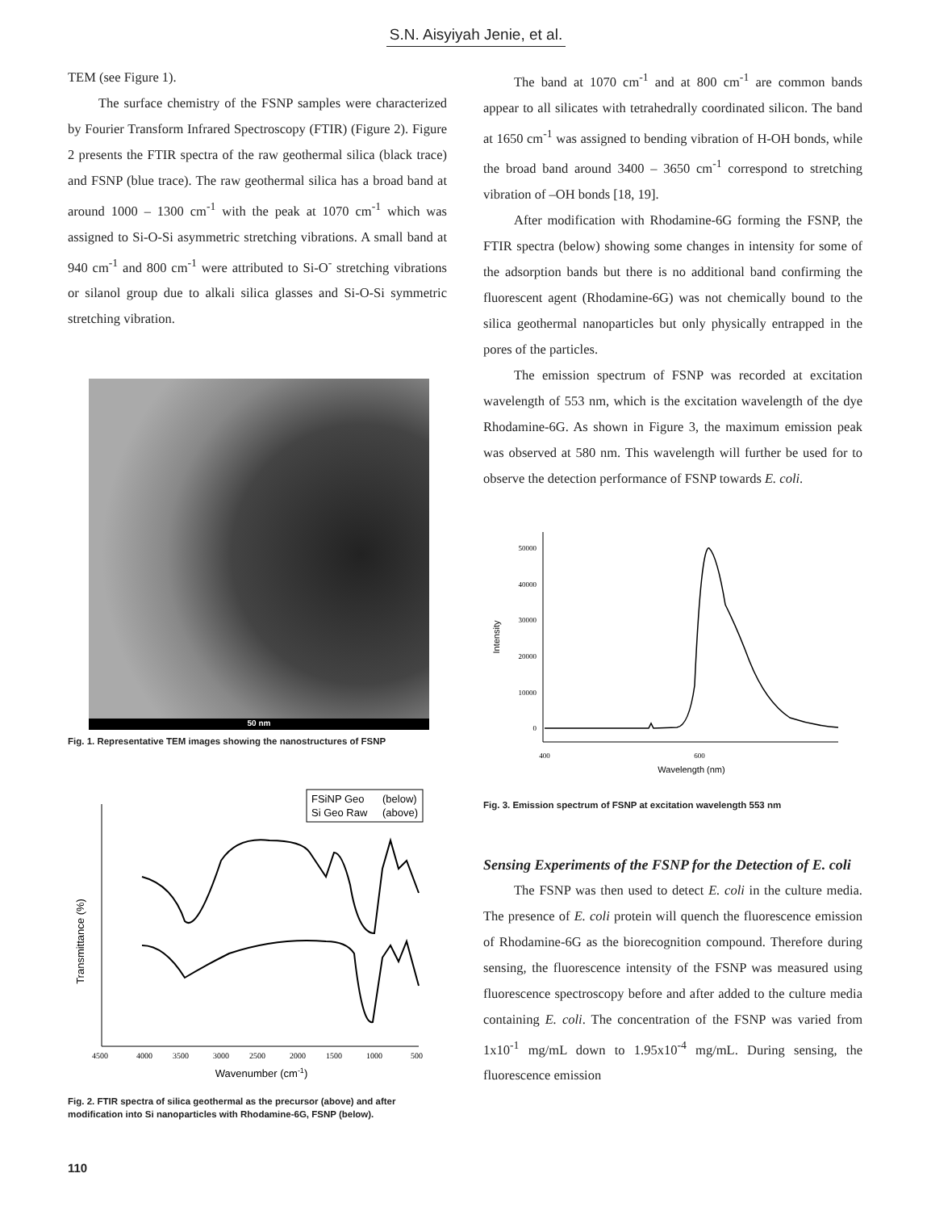S.N. Aisyiyah Jenie, et al.
TEM (see Figure 1).
The surface chemistry of the FSNP samples were characterized by Fourier Transform Infrared Spectroscopy (FTIR) (Figure 2). Figure 2 presents the FTIR spectra of the raw geothermal silica (black trace) and FSNP (blue trace). The raw geothermal silica has a broad band at around 1000 – 1300 cm<sup>-1</sup> with the peak at 1070 cm<sup>-1</sup> which was assigned to Si-O-Si asymmetric stretching vibrations. A small band at 940 cm<sup>-1</sup> and 800 cm<sup>-1</sup> were attributed to Si-O<sup>-</sup> stretching vibrations or silanol group due to alkali silica glasses and Si-O-Si symmetric stretching vibration.
50 nm
Fig. 1. Representative TEM images showing the nanostructures of FSNP
FSiNP Geo
(below)
Si Geo Raw
(above)
Transmittance (%)
4500
4000
3500
3000
2500
2000
1500
1000
500
Wavenumber (cm-1)
Fig. 2. FTIR spectra of silica geothermal as the precursor (above) and after modification into Si nanoparticles with Rhodamine-6G, FSNP (below).
The band at 1070 cm<sup>-1</sup> and at 800 cm<sup>-1</sup> are common bands appear to all silicates with tetrahedrally coordinated silicon. The band at 1650 cm<sup>-1</sup> was assigned to bending vibration of H-OH bonds, while the broad band around 3400 – 3650 cm<sup>-1</sup> correspond to stretching vibration of –OH bonds [18, 19].
After modification with Rhodamine-6G forming the FSNP, the FTIR spectra (below) showing some changes in intensity for some of the adsorption bands but there is no additional band confirming the fluorescent agent (Rhodamine-6G) was not chemically bound to the silica geothermal nanoparticles but only physically entrapped in the pores of the particles.
The emission spectrum of FSNP was recorded at excitation wavelength of 553 nm, which is the excitation wavelength of the dye Rhodamine-6G. As shown in Figure 3, the maximum emission peak was observed at 580 nm. This wavelength will further be used for to observe the detection performance of FSNP towards E. coli.
50000
40000
30000
20000
10000
0
400
600
Intensity
Wavelength (nm)
Fig. 3. Emission spectrum of FSNP at excitation wavelength 553 nm
Sensing Experiments of the FSNP for the Detection of E. coli
The FSNP was then used to detect E. coli in the culture media. The presence of E. coli protein will quench the fluorescence emission of Rhodamine-6G as the biorecognition compound. Therefore during sensing, the fluorescence intensity of the FSNP was measured using fluorescence spectroscopy before and after added to the culture media containing E. coli. The concentration of the FSNP was varied from 1x10<sup>-1</sup> mg/mL down to 1.95x10<sup>-4</sup> mg/mL. During sensing, the fluorescence emission
110